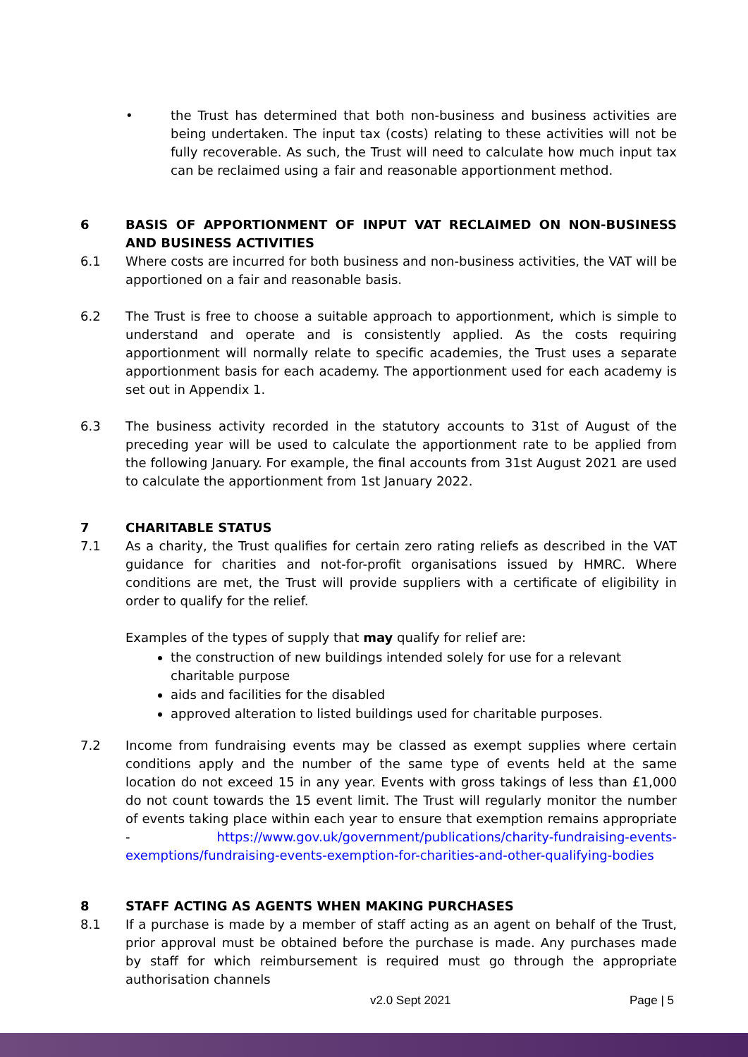• the Trust has determined that both non-business and business activities are being undertaken. The input tax (costs) relating to these activities will not be fully recoverable. As such, the Trust will need to calculate how much input tax can be reclaimed using a fair and reasonable apportionment method.
6 BASIS OF APPORTIONMENT OF INPUT VAT RECLAIMED ON NON-BUSINESS AND BUSINESS ACTIVITIES
6.1 Where costs are incurred for both business and non-business activities, the VAT will be apportioned on a fair and reasonable basis.
6.2 The Trust is free to choose a suitable approach to apportionment, which is simple to understand and operate and is consistently applied. As the costs requiring apportionment will normally relate to specific academies, the Trust uses a separate apportionment basis for each academy. The apportionment used for each academy is set out in Appendix 1.
6.3 The business activity recorded in the statutory accounts to 31st of August of the preceding year will be used to calculate the apportionment rate to be applied from the following January. For example, the final accounts from 31st August 2021 are used to calculate the apportionment from 1st January 2022.
7 CHARITABLE STATUS
7.1 As a charity, the Trust qualifies for certain zero rating reliefs as described in the VAT guidance for charities and not-for-profit organisations issued by HMRC. Where conditions are met, the Trust will provide suppliers with a certificate of eligibility in order to qualify for the relief.
Examples of the types of supply that may qualify for relief are:
the construction of new buildings intended solely for use for a relevant charitable purpose
aids and facilities for the disabled
approved alteration to listed buildings used for charitable purposes.
7.2 Income from fundraising events may be classed as exempt supplies where certain conditions apply and the number of the same type of events held at the same location do not exceed 15 in any year. Events with gross takings of less than £1,000 do not count towards the 15 event limit. The Trust will regularly monitor the number of events taking place within each year to ensure that exemption remains appropriate - https://www.gov.uk/government/publications/charity-fundraising-events-exemptions/fundraising-events-exemption-for-charities-and-other-qualifying-bodies
8 STAFF ACTING AS AGENTS WHEN MAKING PURCHASES
8.1 If a purchase is made by a member of staff acting as an agent on behalf of the Trust, prior approval must be obtained before the purchase is made. Any purchases made by staff for which reimbursement is required must go through the appropriate authorisation channels
v2.0 Sept 2021 Page | 5